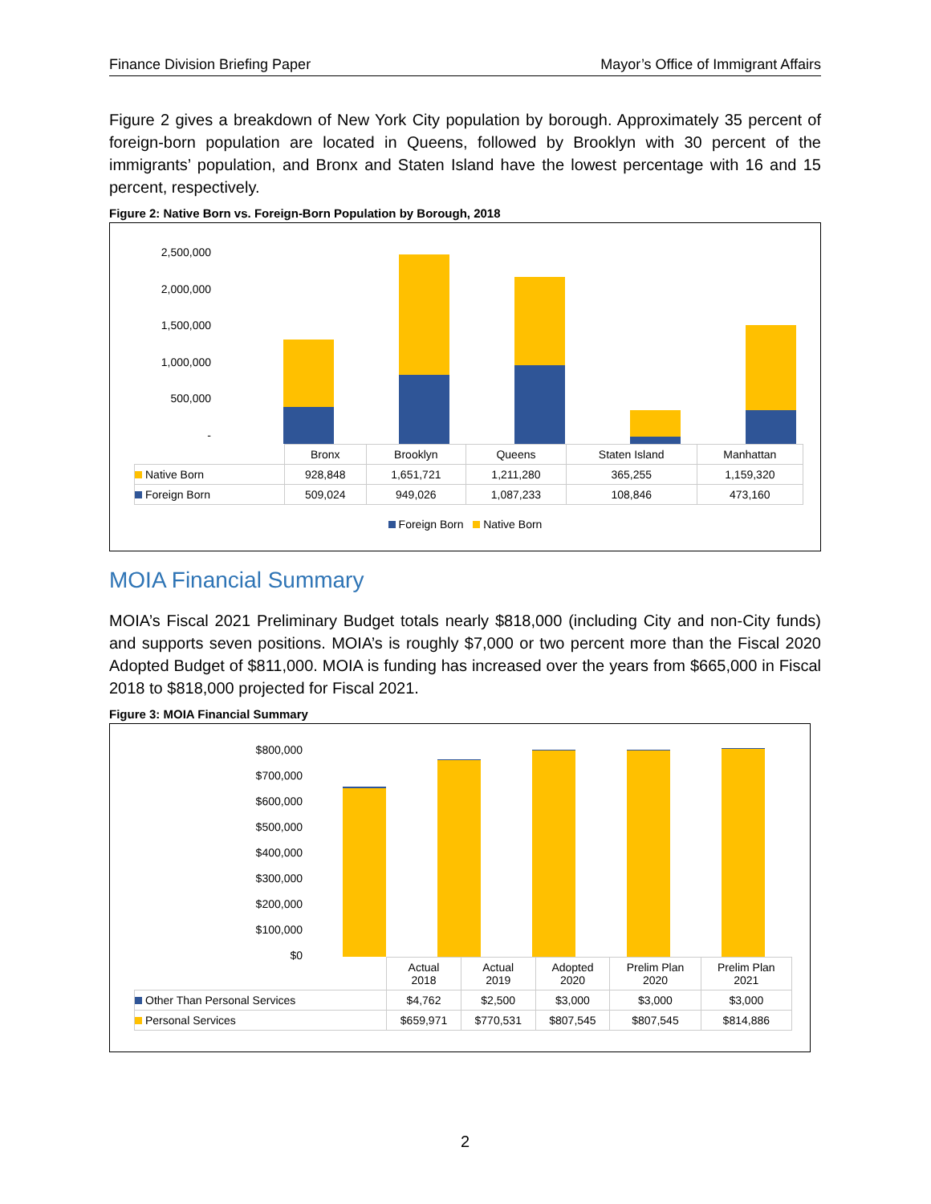Finance Division Briefing Paper Mayor’s Office of Immigrant Affairs
Figure 2 gives a breakdown of New York City population by borough. Approximately 35 percent of foreign-born population are located in Queens, followed by Brooklyn with 30 percent of the immigrants’ population, and Bronx and Staten Island have the lowest percentage with 16 and 15 percent, respectively.
Figure 2: Native Born vs. Foreign-Born Population by Borough, 2018
2,500,000
2,000,000
1,500,000
1,000,000
500,000
-
| | Bronx | Brooklyn | Queens | Staten Island | Manhattan |
| --- | --- | --- | --- | --- | --- |
| Native Born | 928,848 | 1,651,721 | 1,211,280 | 365,255 | 1,159,320 |
| Foreign Born | 509,024 | 949,026 | 1,087,233 | 108,846 | 473,160 |
Foreign Born Native Born
MOIA Financial Summary
MOIA’s Fiscal 2021 Preliminary Budget totals nearly $818,000 (including City and non-City funds) and supports seven positions. MOIA’s is roughly $7,000 or two percent more than the Fiscal 2020 Adopted Budget of $811,000. MOIA is funding has increased over the years from $665,000 in Fiscal 2018 to $818,000 projected for Fiscal 2021.
Figure 3: MOIA Financial Summary
$800,000
$700,000
$600,000
$500,000
$400,000
$300,000
$200,000
$100,000
$0
| | Actual 2018 | Actual 2019 | Adopted 2020 | Prelim Plan 2020 | Prelim Plan 2021 |
| --- | --- | --- | --- | --- | --- |
| Other Than Personal Services | $4,762 | $2,500 | $3,000 | $3,000 | $3,000 |
| Personal Services | $659,971 | $770,531 | $807,545 | $807,545 | $814,886 |
2